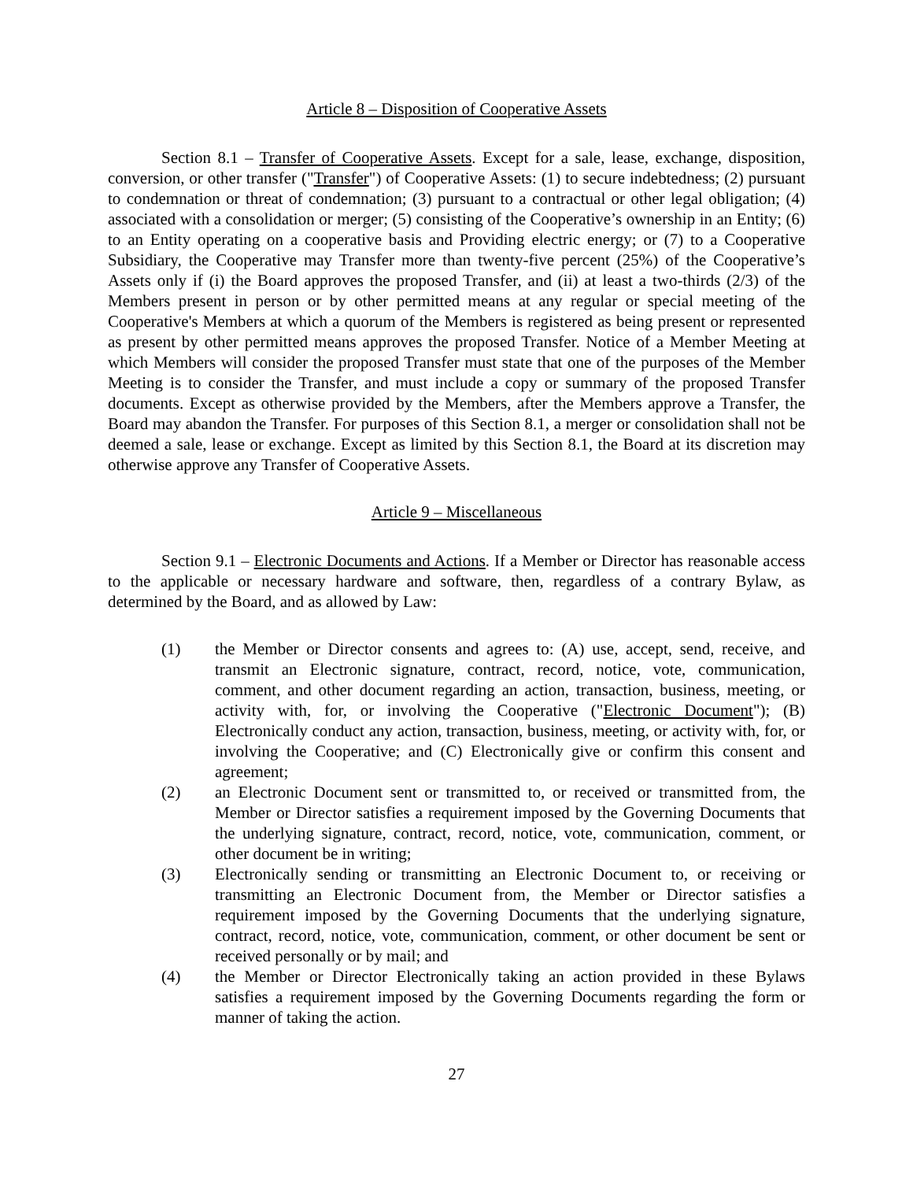Article 8 – Disposition of Cooperative Assets
Section 8.1 – Transfer of Cooperative Assets. Except for a sale, lease, exchange, disposition, conversion, or other transfer ("Transfer") of Cooperative Assets: (1) to secure indebtedness; (2) pursuant to condemnation or threat of condemnation; (3) pursuant to a contractual or other legal obligation; (4) associated with a consolidation or merger; (5) consisting of the Cooperative’s ownership in an Entity; (6) to an Entity operating on a cooperative basis and Providing electric energy; or (7) to a Cooperative Subsidiary, the Cooperative may Transfer more than twenty-five percent (25%) of the Cooperative’s Assets only if (i) the Board approves the proposed Transfer, and (ii) at least a two-thirds (2/3) of the Members present in person or by other permitted means at any regular or special meeting of the Cooperative's Members at which a quorum of the Members is registered as being present or represented as present by other permitted means approves the proposed Transfer. Notice of a Member Meeting at which Members will consider the proposed Transfer must state that one of the purposes of the Member Meeting is to consider the Transfer, and must include a copy or summary of the proposed Transfer documents. Except as otherwise provided by the Members, after the Members approve a Transfer, the Board may abandon the Transfer. For purposes of this Section 8.1, a merger or consolidation shall not be deemed a sale, lease or exchange. Except as limited by this Section 8.1, the Board at its discretion may otherwise approve any Transfer of Cooperative Assets.
Article 9 – Miscellaneous
Section 9.1 – Electronic Documents and Actions. If a Member or Director has reasonable access to the applicable or necessary hardware and software, then, regardless of a contrary Bylaw, as determined by the Board, and as allowed by Law:
(1) the Member or Director consents and agrees to: (A) use, accept, send, receive, and transmit an Electronic signature, contract, record, notice, vote, communication, comment, and other document regarding an action, transaction, business, meeting, or activity with, for, or involving the Cooperative ("Electronic Document"); (B) Electronically conduct any action, transaction, business, meeting, or activity with, for, or involving the Cooperative; and (C) Electronically give or confirm this consent and agreement;
(2) an Electronic Document sent or transmitted to, or received or transmitted from, the Member or Director satisfies a requirement imposed by the Governing Documents that the underlying signature, contract, record, notice, vote, communication, comment, or other document be in writing;
(3) Electronically sending or transmitting an Electronic Document to, or receiving or transmitting an Electronic Document from, the Member or Director satisfies a requirement imposed by the Governing Documents that the underlying signature, contract, record, notice, vote, communication, comment, or other document be sent or received personally or by mail; and
(4) the Member or Director Electronically taking an action provided in these Bylaws satisfies a requirement imposed by the Governing Documents regarding the form or manner of taking the action.
27